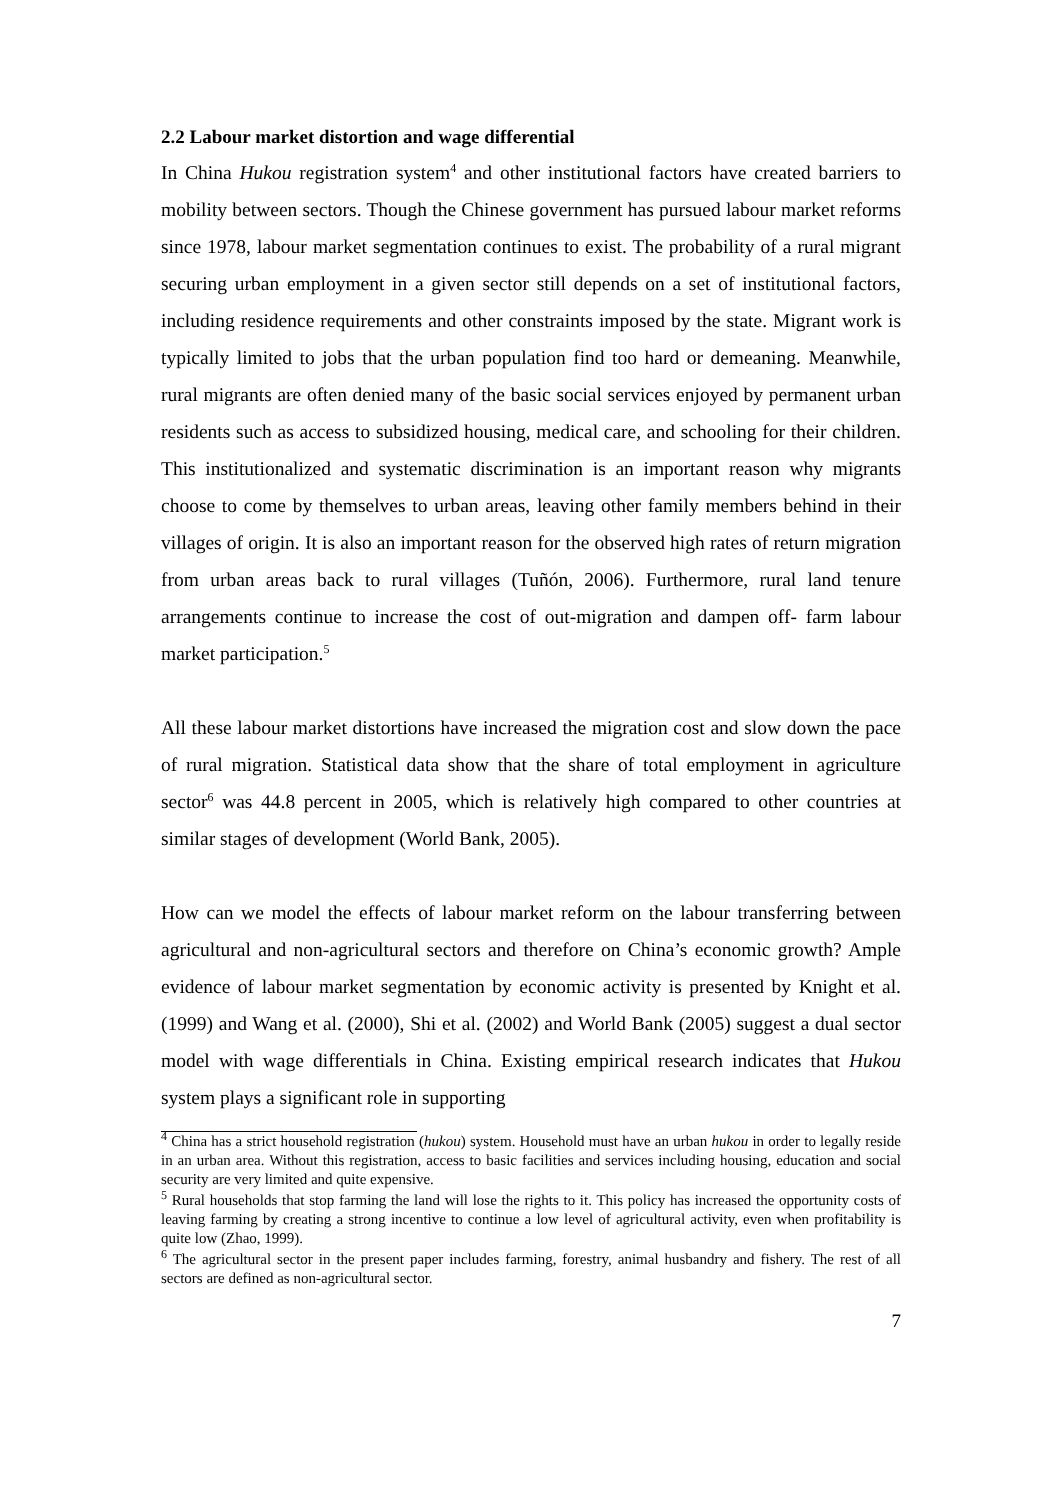2.2 Labour market distortion and wage differential
In China Hukou registration system<sup>4</sup> and other institutional factors have created barriers to mobility between sectors. Though the Chinese government has pursued labour market reforms since 1978, labour market segmentation continues to exist. The probability of a rural migrant securing urban employment in a given sector still depends on a set of institutional factors, including residence requirements and other constraints imposed by the state. Migrant work is typically limited to jobs that the urban population find too hard or demeaning. Meanwhile, rural migrants are often denied many of the basic social services enjoyed by permanent urban residents such as access to subsidized housing, medical care, and schooling for their children. This institutionalized and systematic discrimination is an important reason why migrants choose to come by themselves to urban areas, leaving other family members behind in their villages of origin. It is also an important reason for the observed high rates of return migration from urban areas back to rural villages (Tuñón, 2006). Furthermore, rural land tenure arrangements continue to increase the cost of out-migration and dampen off- farm labour market participation.<sup>5</sup>
All these labour market distortions have increased the migration cost and slow down the pace of rural migration. Statistical data show that the share of total employment in agriculture sector<sup>6</sup> was 44.8 percent in 2005, which is relatively high compared to other countries at similar stages of development (World Bank, 2005).
How can we model the effects of labour market reform on the labour transferring between agricultural and non-agricultural sectors and therefore on China’s economic growth? Ample evidence of labour market segmentation by economic activity is presented by Knight et al. (1999) and Wang et al. (2000), Shi et al. (2002) and World Bank (2005) suggest a dual sector model with wage differentials in China. Existing empirical research indicates that Hukou system plays a significant role in supporting
<sup>4</sup> China has a strict household registration (hukou) system. Household must have an urban hukou in order to legally reside in an urban area. Without this registration, access to basic facilities and services including housing, education and social security are very limited and quite expensive.
<sup>5</sup> Rural households that stop farming the land will lose the rights to it. This policy has increased the opportunity costs of leaving farming by creating a strong incentive to continue a low level of agricultural activity, even when profitability is quite low (Zhao, 1999).
<sup>6</sup> The agricultural sector in the present paper includes farming, forestry, animal husbandry and fishery. The rest of all sectors are defined as non-agricultural sector.
7